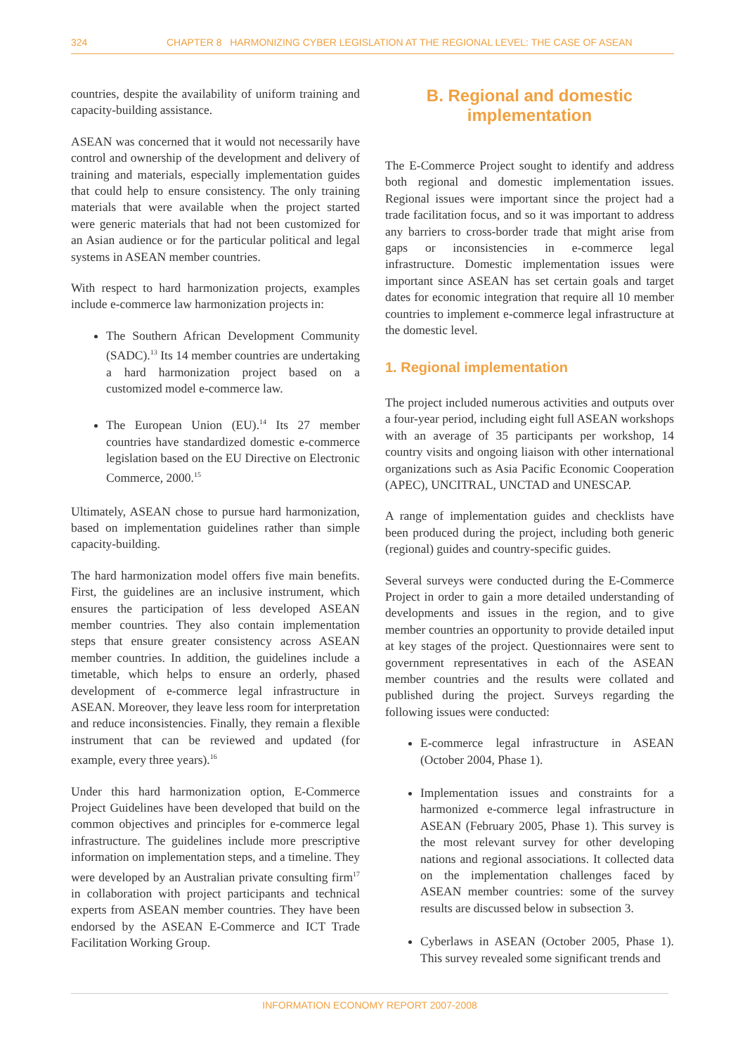324 CHAPTER 8 HARMONIZING CYBER LEGISLATION AT THE REGIONAL LEVEL: THE CASE OF ASEAN
countries, despite the availability of uniform training and capacity-building assistance.
ASEAN was concerned that it would not necessarily have control and ownership of the development and delivery of training and materials, especially implementation guides that could help to ensure consistency. The only training materials that were available when the project started were generic materials that had not been customized for an Asian audience or for the particular political and legal systems in ASEAN member countries.
With respect to hard harmonization projects, examples include e-commerce law harmonization projects in:
The Southern African Development Community (SADC).<sup>13</sup> Its 14 member countries are undertaking a hard harmonization project based on a customized model e-commerce law.
The European Union (EU).<sup>14</sup> Its 27 member countries have standardized domestic e-commerce legislation based on the EU Directive on Electronic Commerce, 2000.<sup>15</sup>
Ultimately, ASEAN chose to pursue hard harmonization, based on implementation guidelines rather than simple capacity-building.
The hard harmonization model offers five main benefits. First, the guidelines are an inclusive instrument, which ensures the participation of less developed ASEAN member countries. They also contain implementation steps that ensure greater consistency across ASEAN member countries. In addition, the guidelines include a timetable, which helps to ensure an orderly, phased development of e-commerce legal infrastructure in ASEAN. Moreover, they leave less room for interpretation and reduce inconsistencies. Finally, they remain a flexible instrument that can be reviewed and updated (for example, every three years).<sup>16</sup>
Under this hard harmonization option, E-Commerce Project Guidelines have been developed that build on the common objectives and principles for e-commerce legal infrastructure. The guidelines include more prescriptive information on implementation steps, and a timeline. They were developed by an Australian private consulting firm<sup>17</sup> in collaboration with project participants and technical experts from ASEAN member countries. They have been endorsed by the ASEAN E-Commerce and ICT Trade Facilitation Working Group.
B. Regional and domestic
implementation
The E-Commerce Project sought to identify and address both regional and domestic implementation issues. Regional issues were important since the project had a trade facilitation focus, and so it was important to address any barriers to cross-border trade that might arise from gaps or inconsistencies in e-commerce legal infrastructure. Domestic implementation issues were important since ASEAN has set certain goals and target dates for economic integration that require all 10 member countries to implement e-commerce legal infrastructure at the domestic level.
1. Regional implementation
The project included numerous activities and outputs over a four-year period, including eight full ASEAN workshops with an average of 35 participants per workshop, 14 country visits and ongoing liaison with other international organizations such as Asia Pacific Economic Cooperation (APEC), UNCITRAL, UNCTAD and UNESCAP.
A range of implementation guides and checklists have been produced during the project, including both generic (regional) guides and country-specific guides.
Several surveys were conducted during the E-Commerce Project in order to gain a more detailed understanding of developments and issues in the region, and to give member countries an opportunity to provide detailed input at key stages of the project. Questionnaires were sent to government representatives in each of the ASEAN member countries and the results were collated and published during the project. Surveys regarding the following issues were conducted:
E-commerce legal infrastructure in ASEAN (October 2004, Phase 1).
Implementation issues and constraints for a harmonized e-commerce legal infrastructure in ASEAN (February 2005, Phase 1). This survey is the most relevant survey for other developing nations and regional associations. It collected data on the implementation challenges faced by ASEAN member countries: some of the survey results are discussed below in subsection 3.
Cyberlaws in ASEAN (October 2005, Phase 1). This survey revealed some significant trends and
INFORMATION ECONOMY REPORT 2007-2008